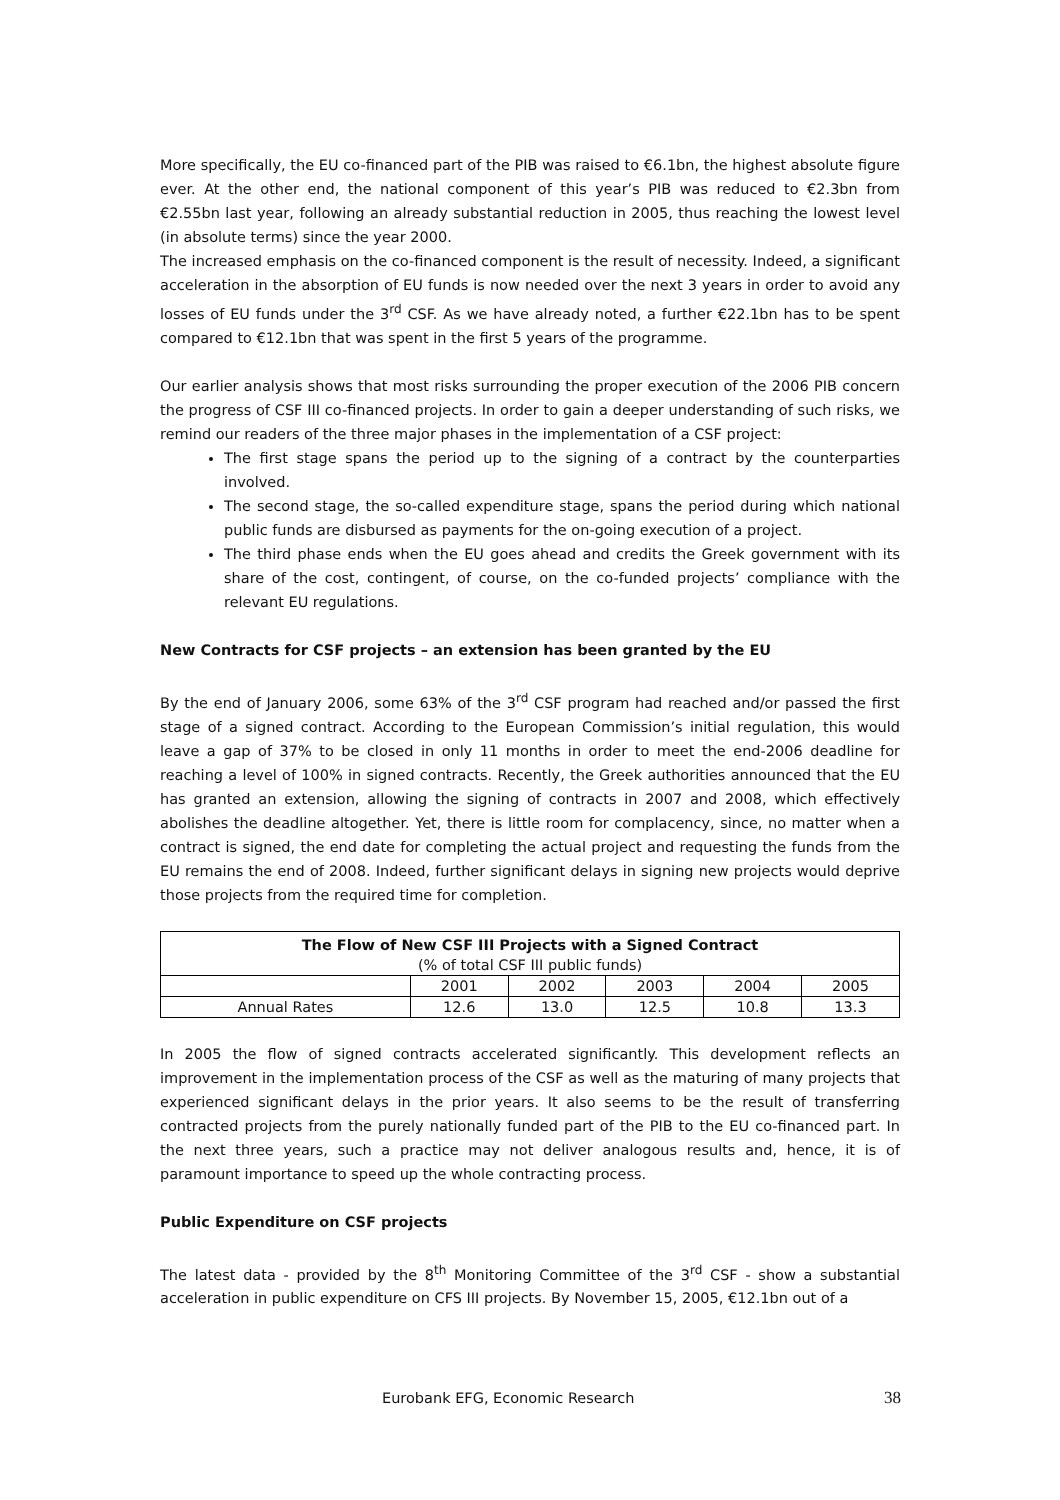More specifically, the EU co-financed part of the PIB was raised to €6.1bn, the highest absolute figure ever. At the other end, the national component of this year’s PIB was reduced to €2.3bn from €2.55bn last year, following an already substantial reduction in 2005, thus reaching the lowest level (in absolute terms) since the year 2000.
The increased emphasis on the co-financed component is the result of necessity. Indeed, a significant acceleration in the absorption of EU funds is now needed over the next 3 years in order to avoid any losses of EU funds under the 3<sup>rd</sup> CSF. As we have already noted, a further €22.1bn has to be spent compared to €12.1bn that was spent in the first 5 years of the programme.
Our earlier analysis shows that most risks surrounding the proper execution of the 2006 PIB concern the progress of CSF III co-financed projects. In order to gain a deeper understanding of such risks, we remind our readers of the three major phases in the implementation of a CSF project:
The first stage spans the period up to the signing of a contract by the counterparties involved.
The second stage, the so-called expenditure stage, spans the period during which national public funds are disbursed as payments for the on-going execution of a project.
The third phase ends when the EU goes ahead and credits the Greek government with its share of the cost, contingent, of course, on the co-funded projects’ compliance with the relevant EU regulations.
New Contracts for CSF projects – an extension has been granted by the EU
By the end of January 2006, some 63% of the 3<sup>rd</sup> CSF program had reached and/or passed the first stage of a signed contract. According to the European Commission’s initial regulation, this would leave a gap of 37% to be closed in only 11 months in order to meet the end-2006 deadline for reaching a level of 100% in signed contracts. Recently, the Greek authorities announced that the EU has granted an extension, allowing the signing of contracts in 2007 and 2008, which effectively abolishes the deadline altogether. Yet, there is little room for complacency, since, no matter when a contract is signed, the end date for completing the actual project and requesting the funds from the EU remains the end of 2008. Indeed, further significant delays in signing new projects would deprive those projects from the required time for completion.
| The Flow of New CSF III Projects with a Signed Contract (% of total CSF III public funds) | | | | | |
| --- | --- | --- | --- | --- | --- |
| | 2001 | 2002 | 2003 | 2004 | 2005 |
| Annual Rates | 12.6 | 13.0 | 12.5 | 10.8 | 13.3 |
In 2005 the flow of signed contracts accelerated significantly. This development reflects an improvement in the implementation process of the CSF as well as the maturing of many projects that experienced significant delays in the prior years. It also seems to be the result of transferring contracted projects from the purely nationally funded part of the PIB to the EU co-financed part. In the next three years, such a practice may not deliver analogous results and, hence, it is of paramount importance to speed up the whole contracting process.
Public Expenditure on CSF projects
The latest data - provided by the 8<sup>th</sup> Monitoring Committee of the 3<sup>rd</sup> CSF - show a substantial acceleration in public expenditure on CFS III projects. By November 15, 2005, €12.1bn out of a
Eurobank EFG, Economic Research 38